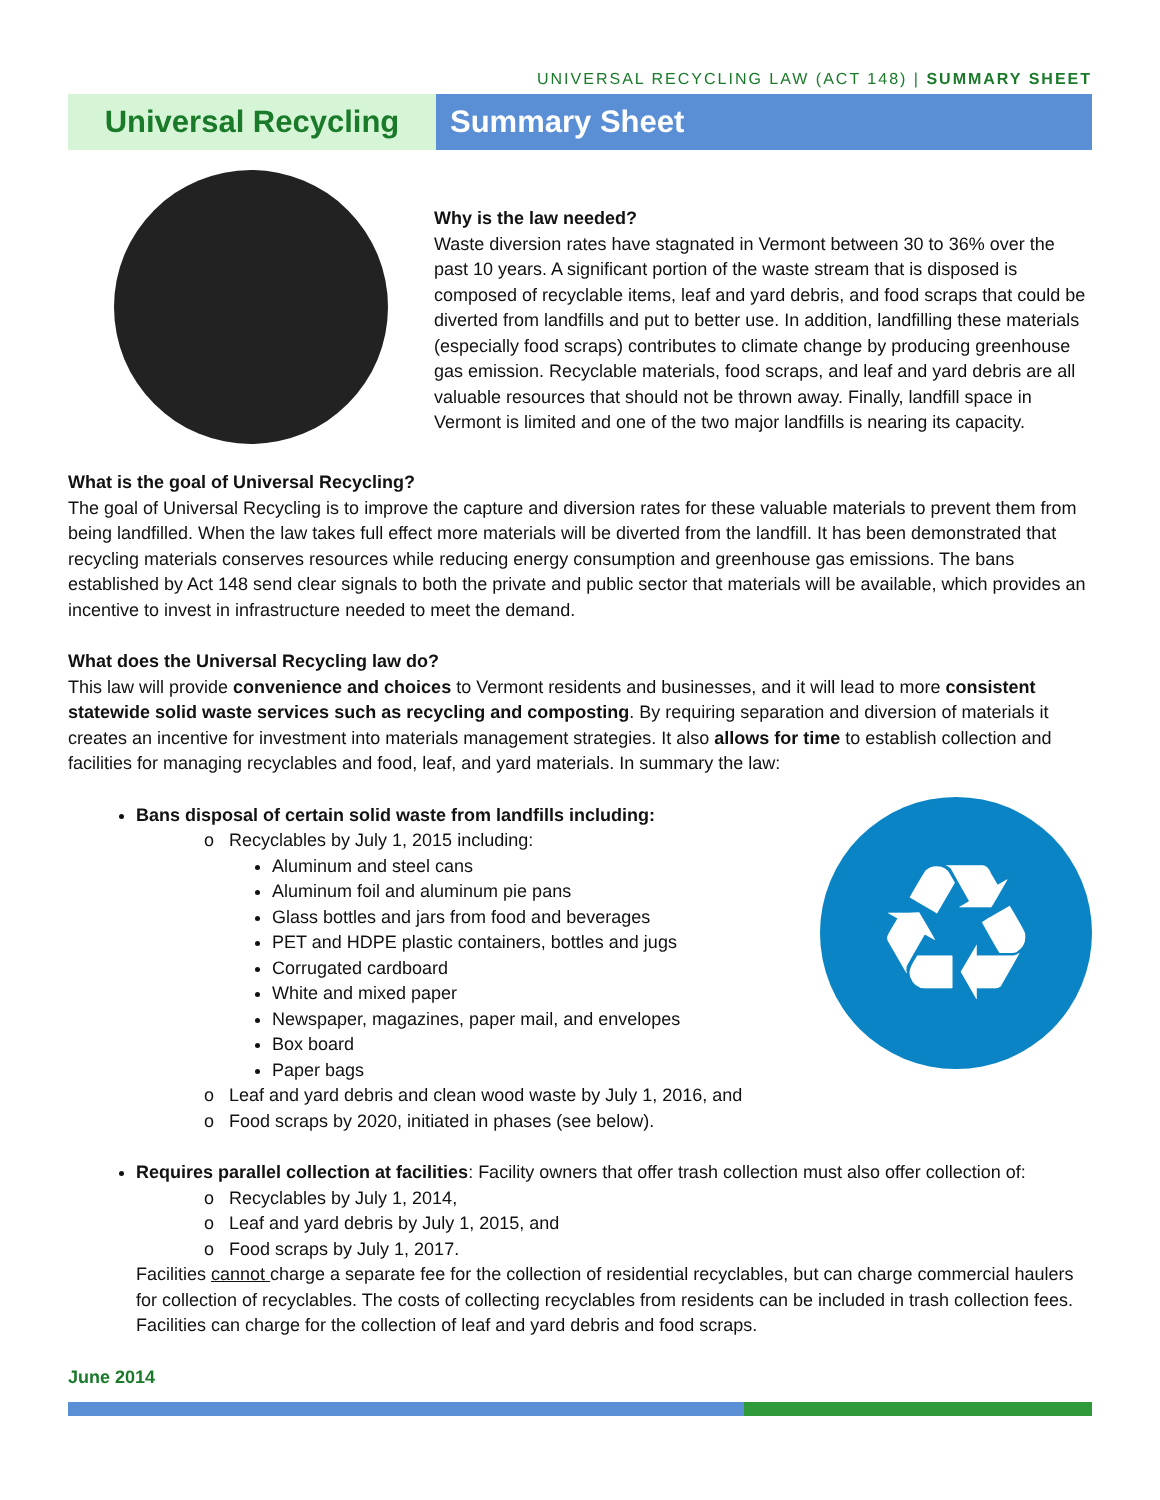UNIVERSAL RECYCLING LAW (ACT 148) | SUMMARY SHEET
Universal Recycling Summary Sheet
Why is the law needed?
Waste diversion rates have stagnated in Vermont between 30 to 36% over the past 10 years. A significant portion of the waste stream that is disposed is composed of recyclable items, leaf and yard debris, and food scraps that could be diverted from landfills and put to better use. In addition, landfilling these materials (especially food scraps) contributes to climate change by producing greenhouse gas emission. Recyclable materials, food scraps, and leaf and yard debris are all valuable resources that should not be thrown away. Finally, landfill space in Vermont is limited and one of the two major landfills is nearing its capacity.
What is the goal of Universal Recycling?
The goal of Universal Recycling is to improve the capture and diversion rates for these valuable materials to prevent them from being landfilled. When the law takes full effect more materials will be diverted from the landfill. It has been demonstrated that recycling materials conserves resources while reducing energy consumption and greenhouse gas emissions. The bans established by Act 148 send clear signals to both the private and public sector that materials will be available, which provides an incentive to invest in infrastructure needed to meet the demand.
What does the Universal Recycling law do?
This law will provide convenience and choices to Vermont residents and businesses, and it will lead to more consistent statewide solid waste services such as recycling and composting. By requiring separation and diversion of materials it creates an incentive for investment into materials management strategies. It also allows for time to establish collection and facilities for managing recyclables and food, leaf, and yard materials. In summary the law:
♻
Bans disposal of certain solid waste from landfills including:
o Recyclables by July 1, 2015 including:
Aluminum and steel cans
Aluminum foil and aluminum pie pans
Glass bottles and jars from food and beverages
PET and HDPE plastic containers, bottles and jugs
Corrugated cardboard
White and mixed paper
Newspaper, magazines, paper mail, and envelopes
Box board
Paper bags
o Leaf and yard debris and clean wood waste by July 1, 2016, and
o Food scraps by 2020, initiated in phases (see below).
Requires parallel collection at facilities: Facility owners that offer trash collection must also offer collection of:
o Recyclables by July 1, 2014,
o Leaf and yard debris by July 1, 2015, and
o Food scraps by July 1, 2017.
Facilities cannot charge a separate fee for the collection of residential recyclables, but can charge commercial haulers for collection of recyclables. The costs of collecting recyclables from residents can be included in trash collection fees. Facilities can charge for the collection of leaf and yard debris and food scraps.
June 2014